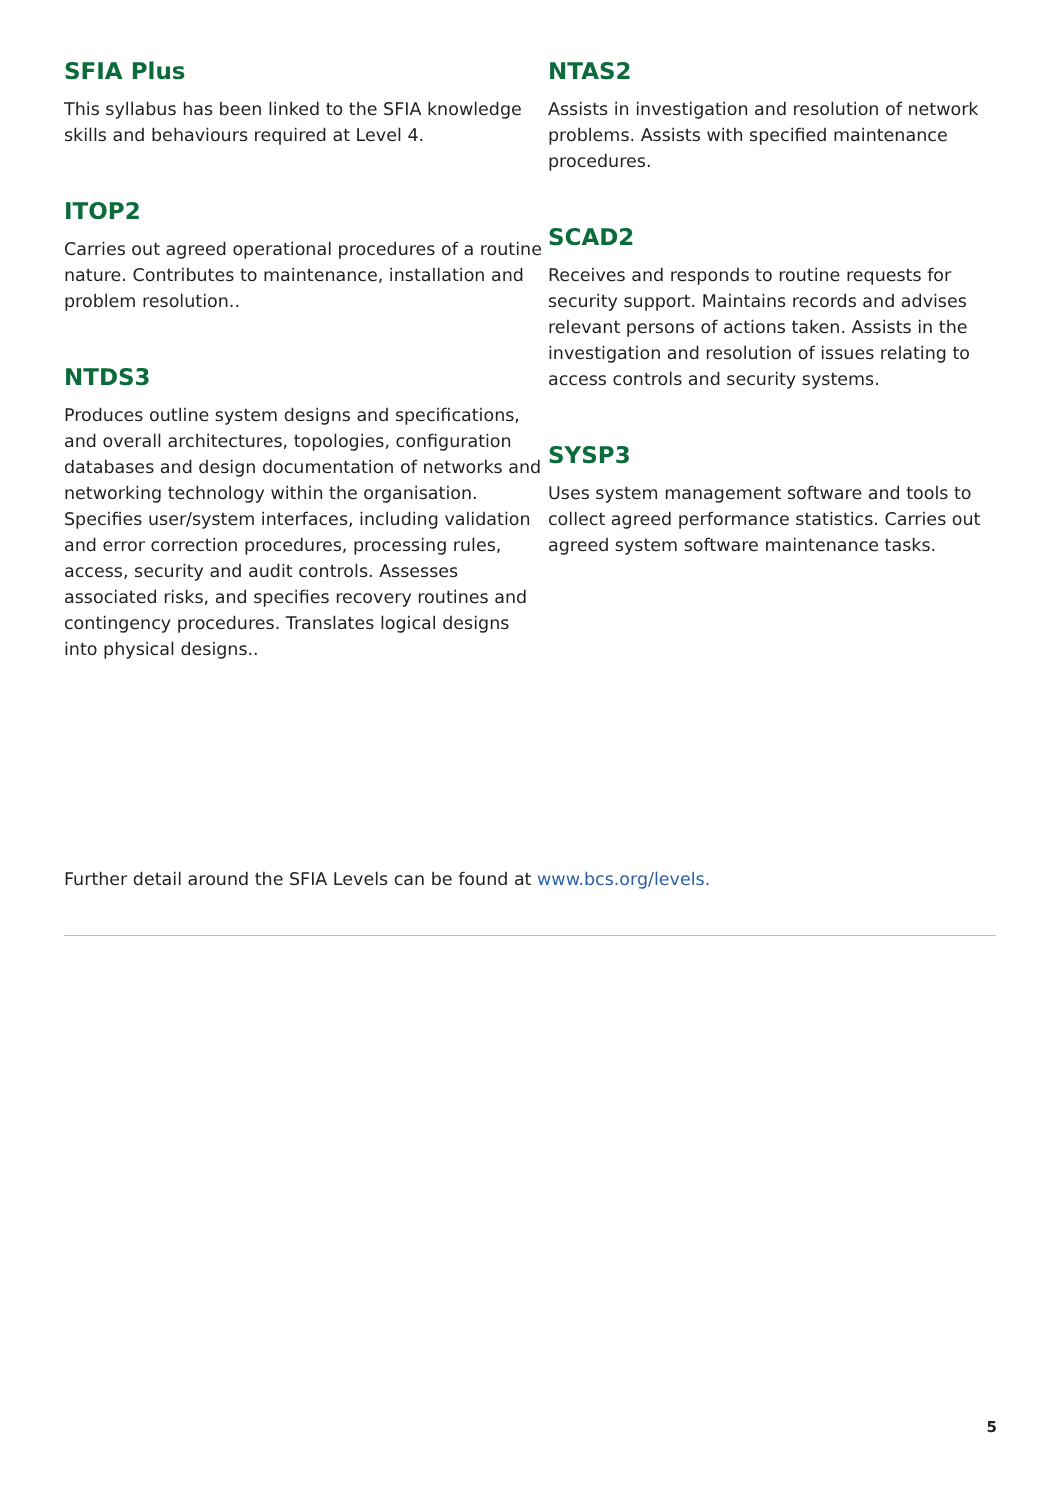SFIA Plus
This syllabus has been linked to the SFIA knowledge skills and behaviours required at Level 4.
ITOP2
Carries out agreed operational procedures of a routine nature. Contributes to maintenance, installation and problem resolution..
NTDS3
Produces outline system designs and specifications, and overall architectures, topologies, configuration databases and design documentation of networks and networking technology within the organisation. Specifies user/system interfaces, including validation and error correction procedures, processing rules, access, security and audit controls. Assesses associated risks, and specifies recovery routines and contingency procedures. Translates logical designs into physical designs..
NTAS2
Assists in investigation and resolution of network problems. Assists with specified maintenance procedures.
SCAD2
Receives and responds to routine requests for security support. Maintains records and advises relevant persons of actions taken. Assists in the investigation and resolution of issues relating to access controls and security systems.
SYSP3
Uses system management software and tools to collect agreed performance statistics. Carries out agreed system software maintenance tasks.
Further detail around the SFIA Levels can be found at www.bcs.org/levels.
5